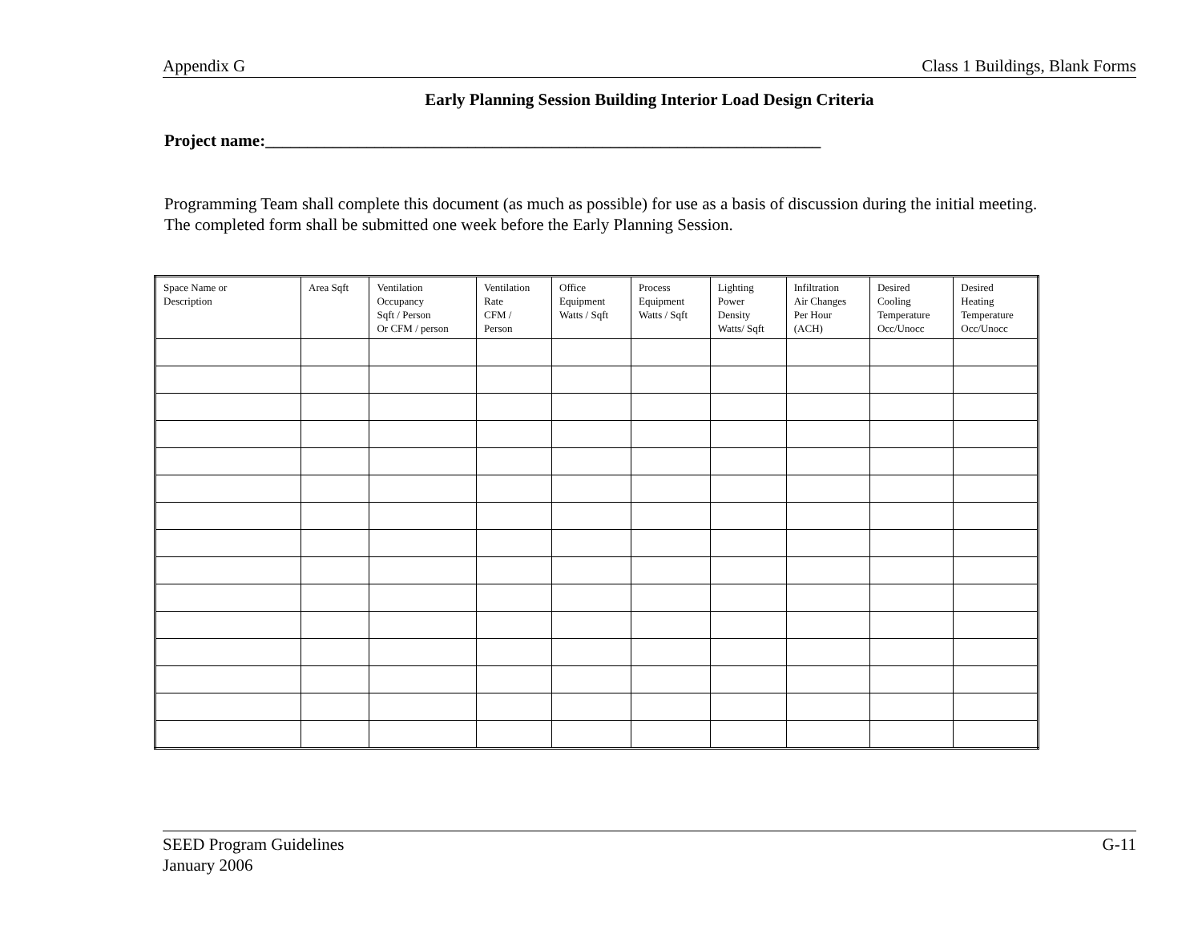Appendix G Class 1 Buildings, Blank Forms
Early Planning Session Building Interior Load Design Criteria
Project name:__________________________________________________________________
Programming Team shall complete this document (as much as possible) for use as a basis of discussion during the initial meeting.
The completed form shall be submitted one week before the Early Planning Session.
| Space Name or Description | Area Sqft | Ventilation Occupancy Sqft / Person Or CFM / person | Ventilation Rate CFM / Person | Office Equipment Watts / Sqft | Process Equipment Watts / Sqft | Lighting Power Density Watts/ Sqft | Infiltration Air Changes Per Hour (ACH) | Desired Cooling Temperature Occ/Unocc | Desired Heating Temperature Occ/Unocc |
SEED Program Guidelines
January 2006 G-11